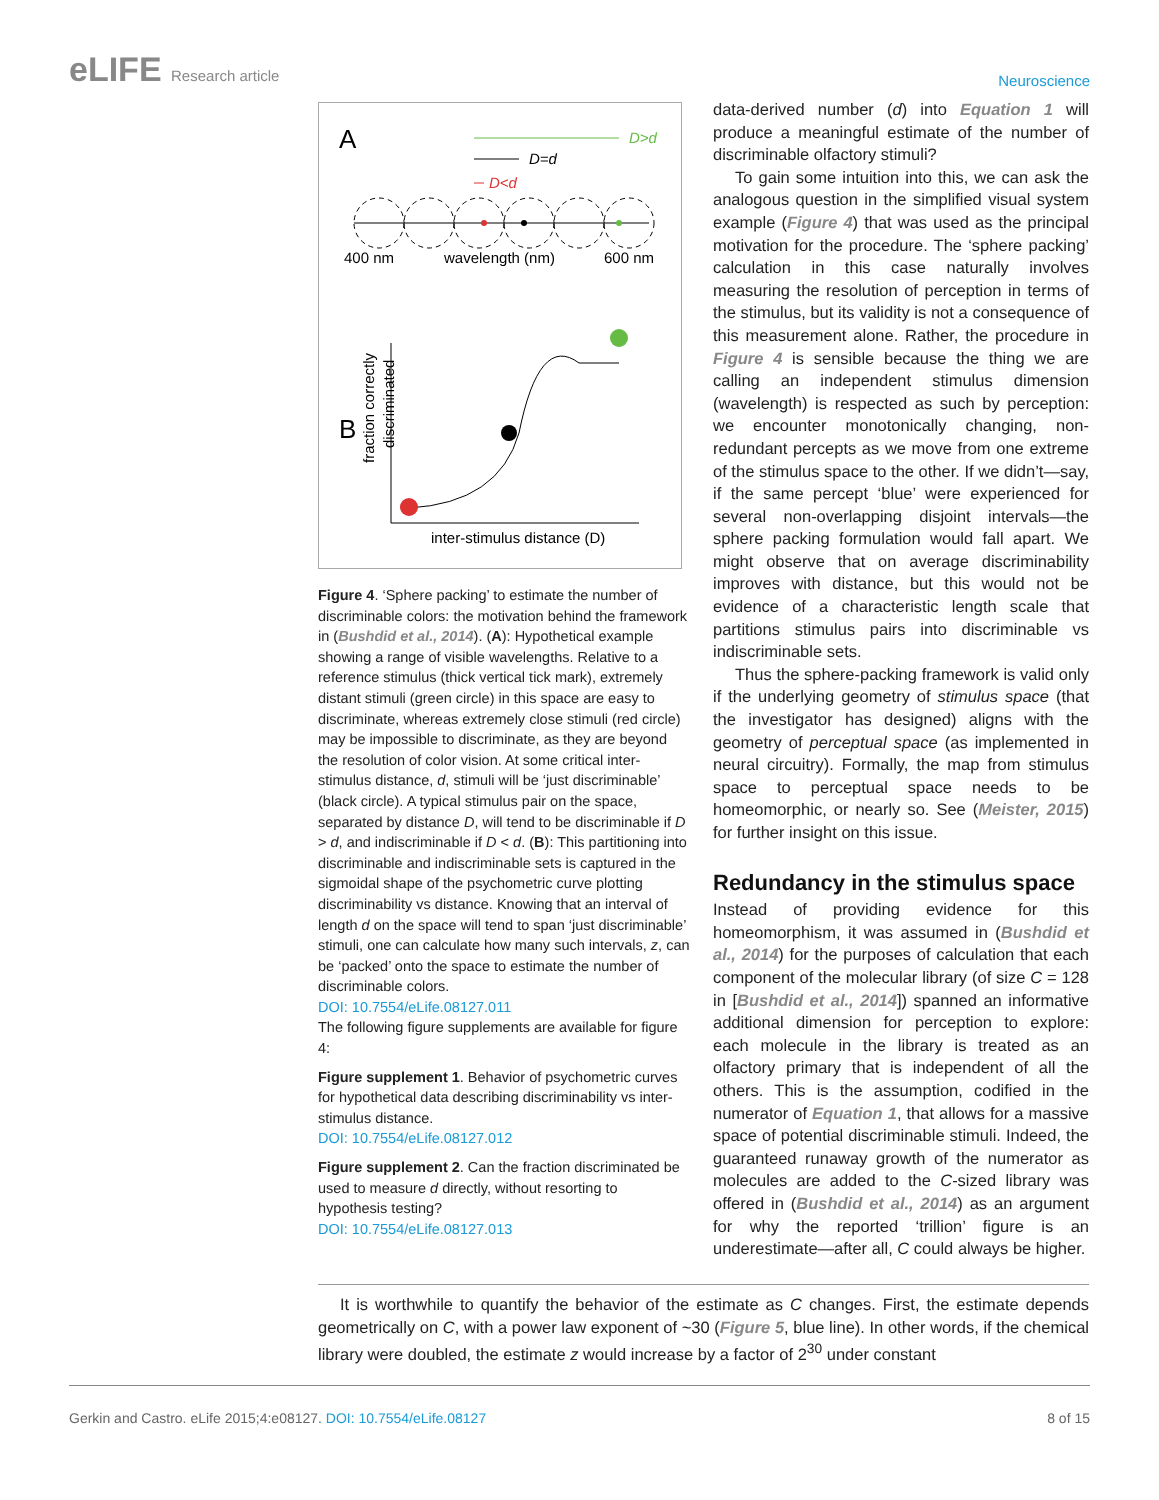eLIFE Research article
Neuroscience
A
D>d
D=d
D<d
400 nm
wavelength (nm)
600 nm
B
inter-stimulus distance (D)
fraction correctly
discriminated
Figure 4. ‘Sphere packing’ to estimate the number of discriminable colors: the motivation behind the framework in (Bushdid et al., 2014). (A): Hypothetical example showing a range of visible wavelengths. Relative to a reference stimulus (thick vertical tick mark), extremely distant stimuli (green circle) in this space are easy to discriminate, whereas extremely close stimuli (red circle) may be impossible to discriminate, as they are beyond the resolution of color vision. At some critical inter-stimulus distance, d, stimuli will be ‘just discriminable’ (black circle). A typical stimulus pair on the space, separated by distance D, will tend to be discriminable if D > d, and indiscriminable if D < d. (B): This partitioning into discriminable and indiscriminable sets is captured in the sigmoidal shape of the psychometric curve plotting discriminability vs distance. Knowing that an interval of length d on the space will tend to span ‘just discriminable’ stimuli, one can calculate how many such intervals, z, can be ‘packed’ onto the space to estimate the number of discriminable colors.
DOI: 10.7554/eLife.08127.011
The following figure supplements are available for figure 4:
Figure supplement 1. Behavior of psychometric curves for hypothetical data describing discriminability vs inter-stimulus distance.
DOI: 10.7554/eLife.08127.012
Figure supplement 2. Can the fraction discriminated be used to measure d directly, without resorting to hypothesis testing?
DOI: 10.7554/eLife.08127.013
data-derived number (d) into Equation 1 will produce a meaningful estimate of the number of discriminable olfactory stimuli?
To gain some intuition into this, we can ask the analogous question in the simplified visual system example (Figure 4) that was used as the principal motivation for the procedure. The ‘sphere packing’ calculation in this case naturally involves measuring the resolution of perception in terms of the stimulus, but its validity is not a consequence of this measurement alone. Rather, the procedure in Figure 4 is sensible because the thing we are calling an independent stimulus dimension (wavelength) is respected as such by perception: we encounter monotonically changing, non-redundant percepts as we move from one extreme of the stimulus space to the other. If we didn’t—say, if the same percept ‘blue’ were experienced for several non-overlapping disjoint intervals—the sphere packing formulation would fall apart. We might observe that on average discriminability improves with distance, but this would not be evidence of a characteristic length scale that partitions stimulus pairs into discriminable vs indiscriminable sets.
Thus the sphere-packing framework is valid only if the underlying geometry of stimulus space (that the investigator has designed) aligns with the geometry of perceptual space (as implemented in neural circuitry). Formally, the map from stimulus space to perceptual space needs to be homeomorphic, or nearly so. See (Meister, 2015) for further insight on this issue.
Redundancy in the stimulus space
Instead of providing evidence for this homeomorphism, it was assumed in (Bushdid et al., 2014) for the purposes of calculation that each component of the molecular library (of size C = 128 in [Bushdid et al., 2014]) spanned an informative additional dimension for perception to explore: each molecule in the library is treated as an olfactory primary that is independent of all the others. This is the assumption, codified in the numerator of Equation 1, that allows for a massive space of potential discriminable stimuli. Indeed, the guaranteed runaway growth of the numerator as molecules are added to the C-sized library was offered in (Bushdid et al., 2014) as an argument for why the reported ‘trillion’ figure is an underestimate—after all, C could always be higher.
It is worthwhile to quantify the behavior of the estimate as C changes. First, the estimate depends geometrically on C, with a power law exponent of ~30 (Figure 5, blue line). In other words, if the chemical library were doubled, the estimate z would increase by a factor of 2<sup>30</sup> under constant
Gerkin and Castro. eLife 2015;4:e08127. DOI: 10.7554/eLife.08127
8 of 15